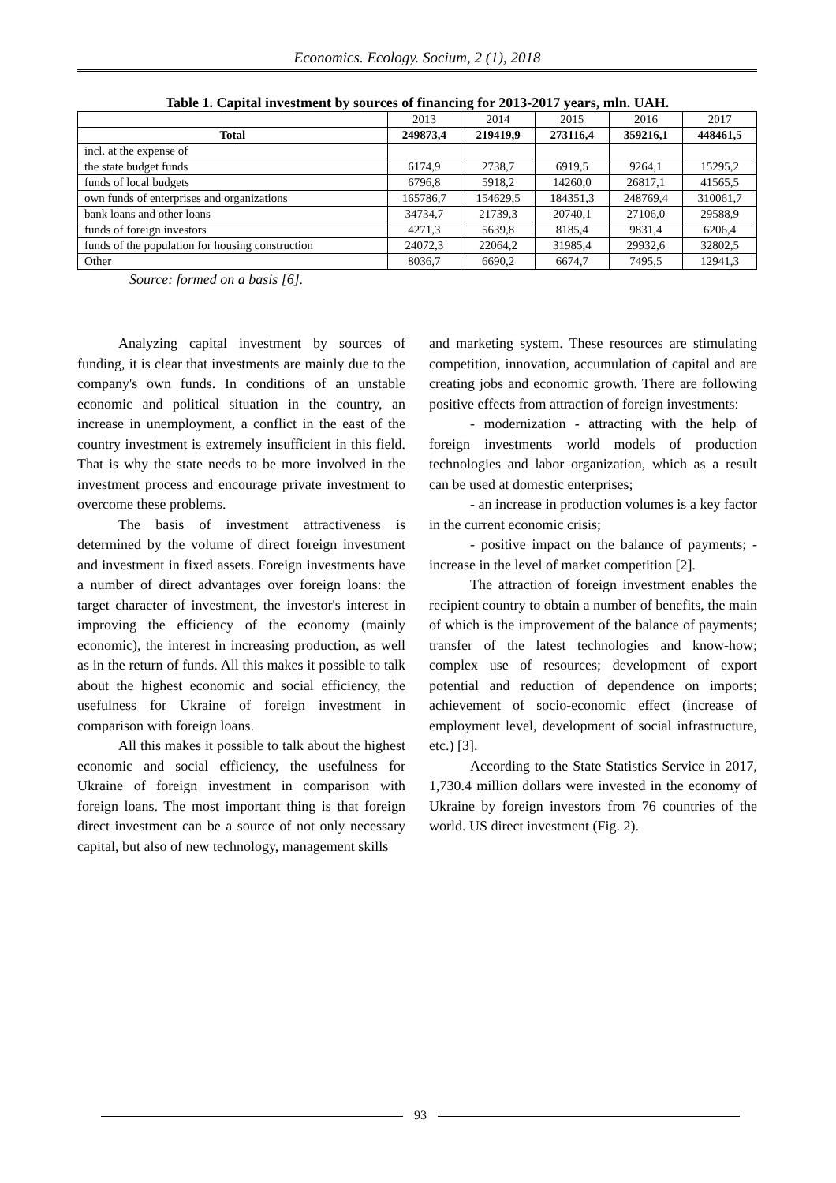Economics. Ecology. Socium, 2 (1), 2018
Table 1. Capital investment by sources of financing for 2013-2017 years, mln. UAH.
| | 2013 | 2014 | 2015 | 2016 | 2017 |
| --- | --- | --- | --- | --- | --- |
| Total | 249873,4 | 219419,9 | 273116,4 | 359216,1 | 448461,5 |
| incl. at the expense of | | | | | |
| the state budget funds | 6174,9 | 2738,7 | 6919,5 | 9264,1 | 15295,2 |
| funds of local budgets | 6796,8 | 5918,2 | 14260,0 | 26817,1 | 41565,5 |
| own funds of enterprises and organizations | 165786,7 | 154629,5 | 184351,3 | 248769,4 | 310061,7 |
| bank loans and other loans | 34734,7 | 21739,3 | 20740,1 | 27106,0 | 29588,9 |
| funds of foreign investors | 4271,3 | 5639,8 | 8185,4 | 9831,4 | 6206,4 |
| funds of the population for housing construction | 24072,3 | 22064,2 | 31985,4 | 29932,6 | 32802,5 |
| Other | 8036,7 | 6690,2 | 6674,7 | 7495,5 | 12941,3 |
Source: formed on a basis [6].
Analyzing capital investment by sources of funding, it is clear that investments are mainly due to the company's own funds. In conditions of an unstable economic and political situation in the country, an increase in unemployment, a conflict in the east of the country investment is extremely insufficient in this field. That is why the state needs to be more involved in the investment process and encourage private investment to overcome these problems.
The basis of investment attractiveness is determined by the volume of direct foreign investment and investment in fixed assets. Foreign investments have a number of direct advantages over foreign loans: the target character of investment, the investor's interest in improving the efficiency of the economy (mainly economic), the interest in increasing production, as well as in the return of funds. All this makes it possible to talk about the highest economic and social efficiency, the usefulness for Ukraine of foreign investment in comparison with foreign loans.
All this makes it possible to talk about the highest economic and social efficiency, the usefulness for Ukraine of foreign investment in comparison with foreign loans. The most important thing is that foreign direct investment can be a source of not only necessary capital, but also of new technology, management skills
and marketing system. These resources are stimulating competition, innovation, accumulation of capital and are creating jobs and economic growth. There are following positive effects from attraction of foreign investments:
- modernization - attracting with the help of foreign investments world models of production technologies and labor organization, which as a result can be used at domestic enterprises;
- an increase in production volumes is a key factor in the current economic crisis;
- positive impact on the balance of payments; - increase in the level of market competition [2].
The attraction of foreign investment enables the recipient country to obtain a number of benefits, the main of which is the improvement of the balance of payments; transfer of the latest technologies and know-how; complex use of resources; development of export potential and reduction of dependence on imports; achievement of socio-economic effect (increase of employment level, development of social infrastructure, etc.) [3].
According to the State Statistics Service in 2017, 1,730.4 million dollars were invested in the economy of Ukraine by foreign investors from 76 countries of the world. US direct investment (Fig. 2).
93